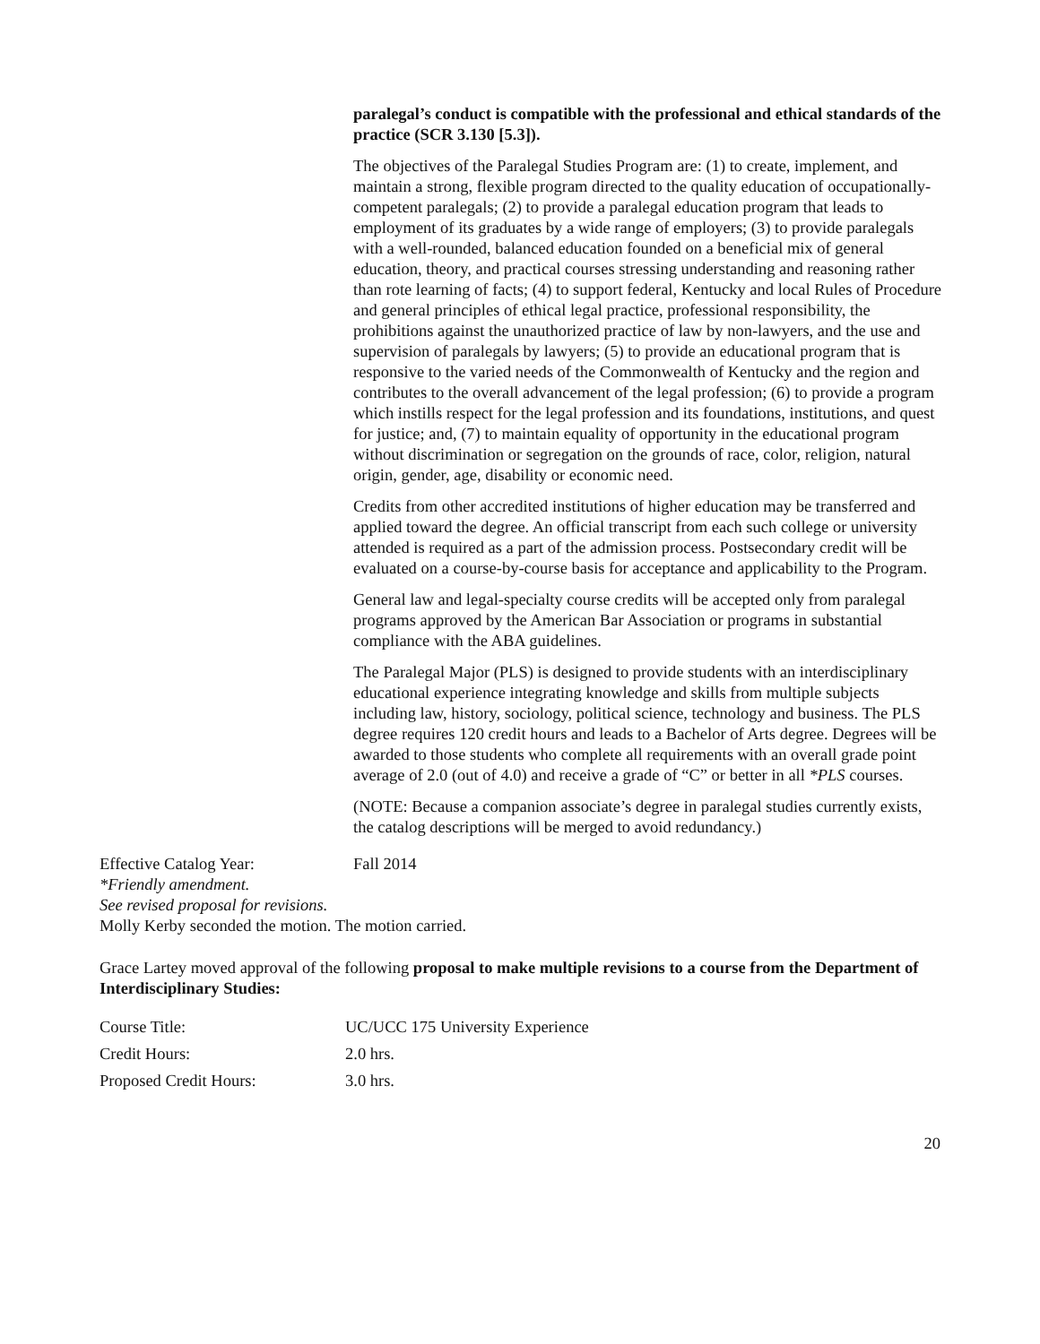paralegal’s conduct is compatible with the professional and ethical standards of the practice (SCR 3.130 [5.3]).
The objectives of the Paralegal Studies Program are: (1) to create, implement, and maintain a strong, flexible program directed to the quality education of occupationally-competent paralegals; (2) to provide a paralegal education program that leads to employment of its graduates by a wide range of employers; (3) to provide paralegals with a well-rounded, balanced education founded on a beneficial mix of general education, theory, and practical courses stressing understanding and reasoning rather than rote learning of facts; (4) to support federal, Kentucky and local Rules of Procedure and general principles of ethical legal practice, professional responsibility, the prohibitions against the unauthorized practice of law by non-lawyers, and the use and supervision of paralegals by lawyers; (5) to provide an educational program that is responsive to the varied needs of the Commonwealth of Kentucky and the region and contributes to the overall advancement of the legal profession; (6) to provide a program which instills respect for the legal profession and its foundations, institutions, and quest for justice; and, (7) to maintain equality of opportunity in the educational program without discrimination or segregation on the grounds of race, color, religion, natural origin, gender, age, disability or economic need.
Credits from other accredited institutions of higher education may be transferred and applied toward the degree. An official transcript from each such college or university attended is required as a part of the admission process. Postsecondary credit will be evaluated on a course-by-course basis for acceptance and applicability to the Program.
General law and legal-specialty course credits will be accepted only from paralegal programs approved by the American Bar Association or programs in substantial compliance with the ABA guidelines.
The Paralegal Major (PLS) is designed to provide students with an interdisciplinary educational experience integrating knowledge and skills from multiple subjects including law, history, sociology, political science, technology and business. The PLS degree requires 120 credit hours and leads to a Bachelor of Arts degree. Degrees will be awarded to those students who complete all requirements with an overall grade point average of 2.0 (out of 4.0) and receive a grade of “C” or better in all *PLS courses.
(NOTE: Because a companion associate’s degree in paralegal studies currently exists, the catalog descriptions will be merged to avoid redundancy.)
Effective Catalog Year: Fall 2014
*Friendly amendment.
See revised proposal for revisions.
Molly Kerby seconded the motion. The motion carried.
Grace Lartey moved approval of the following proposal to make multiple revisions to a course from the Department of Interdisciplinary Studies:
| Course Title: | UC/UCC 175 University Experience |
| Credit Hours: | 2.0 hrs. |
| Proposed Credit Hours: | 3.0 hrs. |
20